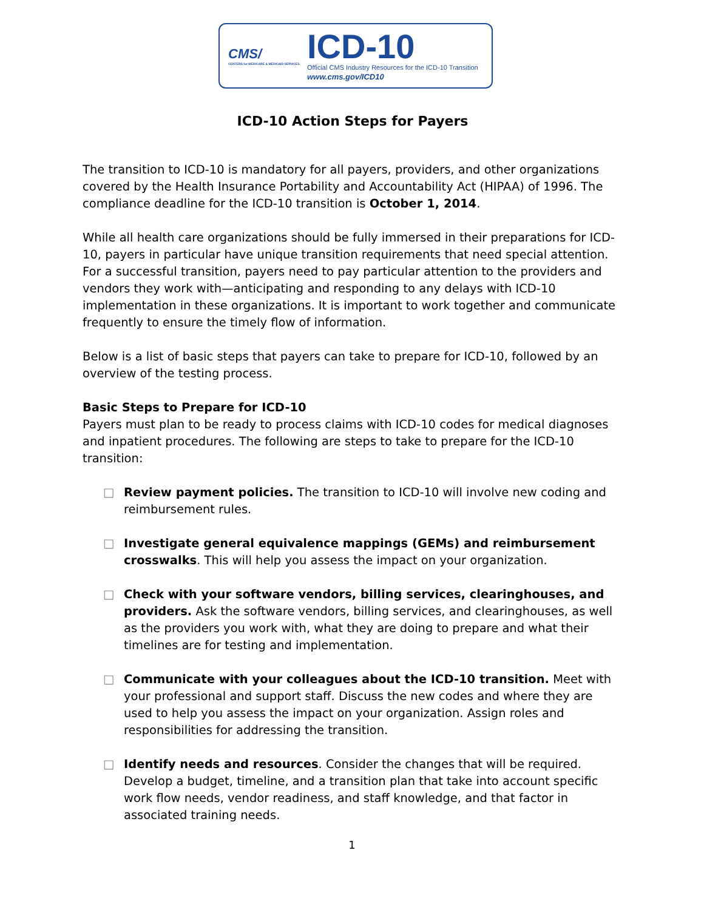CMS/
CENTERS for MEDICARE & MEDICAID SERVICES
ICD-10
Official CMS Industry Resources for the ICD-10 Transition
www.cms.gov/ICD10
ICD-10 Action Steps for Payers
The transition to ICD-10 is mandatory for all payers, providers, and other organizations covered by the Health Insurance Portability and Accountability Act (HIPAA) of 1996. The compliance deadline for the ICD-10 transition is October 1, 2014.
While all health care organizations should be fully immersed in their preparations for ICD-10, payers in particular have unique transition requirements that need special attention. For a successful transition, payers need to pay particular attention to the providers and vendors they work with—anticipating and responding to any delays with ICD-10 implementation in these organizations. It is important to work together and communicate frequently to ensure the timely flow of information.
Below is a list of basic steps that payers can take to prepare for ICD-10, followed by an overview of the testing process.
Basic Steps to Prepare for ICD-10
Payers must plan to be ready to process claims with ICD-10 codes for medical diagnoses and inpatient procedures. The following are steps to take to prepare for the ICD-10 transition:
□ Review payment policies. The transition to ICD-10 will involve new coding and reimbursement rules.
□ Investigate general equivalence mappings (GEMs) and reimbursement crosswalks. This will help you assess the impact on your organization.
□ Check with your software vendors, billing services, clearinghouses, and providers. Ask the software vendors, billing services, and clearinghouses, as well as the providers you work with, what they are doing to prepare and what their timelines are for testing and implementation.
□ Communicate with your colleagues about the ICD-10 transition. Meet with your professional and support staff. Discuss the new codes and where they are used to help you assess the impact on your organization. Assign roles and responsibilities for addressing the transition.
□ Identify needs and resources. Consider the changes that will be required. Develop a budget, timeline, and a transition plan that take into account specific work flow needs, vendor readiness, and staff knowledge, and that factor in associated training needs.
1